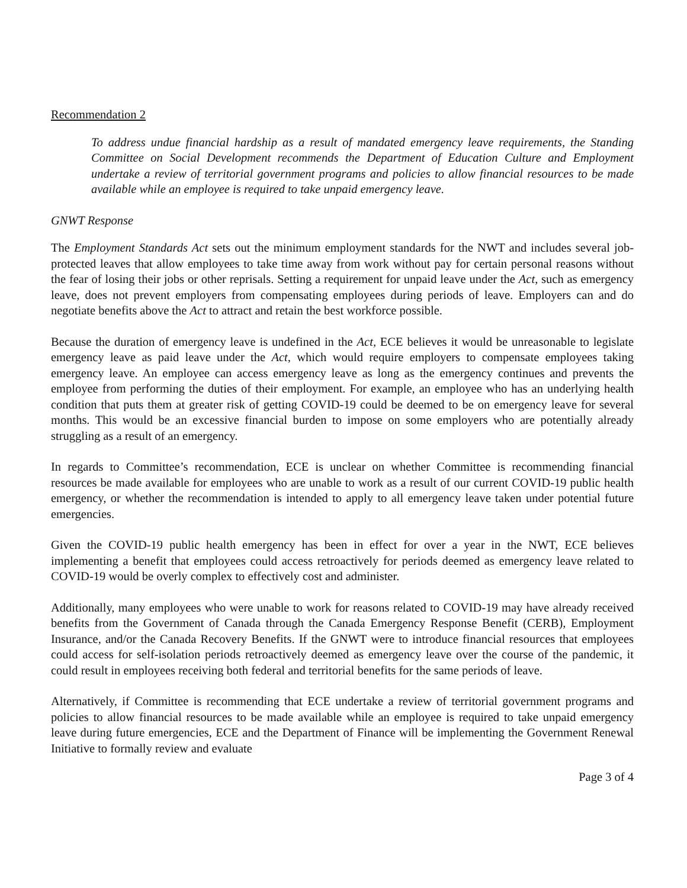Recommendation 2
To address undue financial hardship as a result of mandated emergency leave requirements, the Standing Committee on Social Development recommends the Department of Education Culture and Employment undertake a review of territorial government programs and policies to allow financial resources to be made available while an employee is required to take unpaid emergency leave.
GNWT Response
The Employment Standards Act sets out the minimum employment standards for the NWT and includes several job-protected leaves that allow employees to take time away from work without pay for certain personal reasons without the fear of losing their jobs or other reprisals. Setting a requirement for unpaid leave under the Act, such as emergency leave, does not prevent employers from compensating employees during periods of leave. Employers can and do negotiate benefits above the Act to attract and retain the best workforce possible.
Because the duration of emergency leave is undefined in the Act, ECE believes it would be unreasonable to legislate emergency leave as paid leave under the Act, which would require employers to compensate employees taking emergency leave. An employee can access emergency leave as long as the emergency continues and prevents the employee from performing the duties of their employment. For example, an employee who has an underlying health condition that puts them at greater risk of getting COVID-19 could be deemed to be on emergency leave for several months. This would be an excessive financial burden to impose on some employers who are potentially already struggling as a result of an emergency.
In regards to Committee’s recommendation, ECE is unclear on whether Committee is recommending financial resources be made available for employees who are unable to work as a result of our current COVID-19 public health emergency, or whether the recommendation is intended to apply to all emergency leave taken under potential future emergencies.
Given the COVID-19 public health emergency has been in effect for over a year in the NWT, ECE believes implementing a benefit that employees could access retroactively for periods deemed as emergency leave related to COVID-19 would be overly complex to effectively cost and administer.
Additionally, many employees who were unable to work for reasons related to COVID-19 may have already received benefits from the Government of Canada through the Canada Emergency Response Benefit (CERB), Employment Insurance, and/or the Canada Recovery Benefits. If the GNWT were to introduce financial resources that employees could access for self-isolation periods retroactively deemed as emergency leave over the course of the pandemic, it could result in employees receiving both federal and territorial benefits for the same periods of leave.
Alternatively, if Committee is recommending that ECE undertake a review of territorial government programs and policies to allow financial resources to be made available while an employee is required to take unpaid emergency leave during future emergencies, ECE and the Department of Finance will be implementing the Government Renewal Initiative to formally review and evaluate
Page 3 of 4